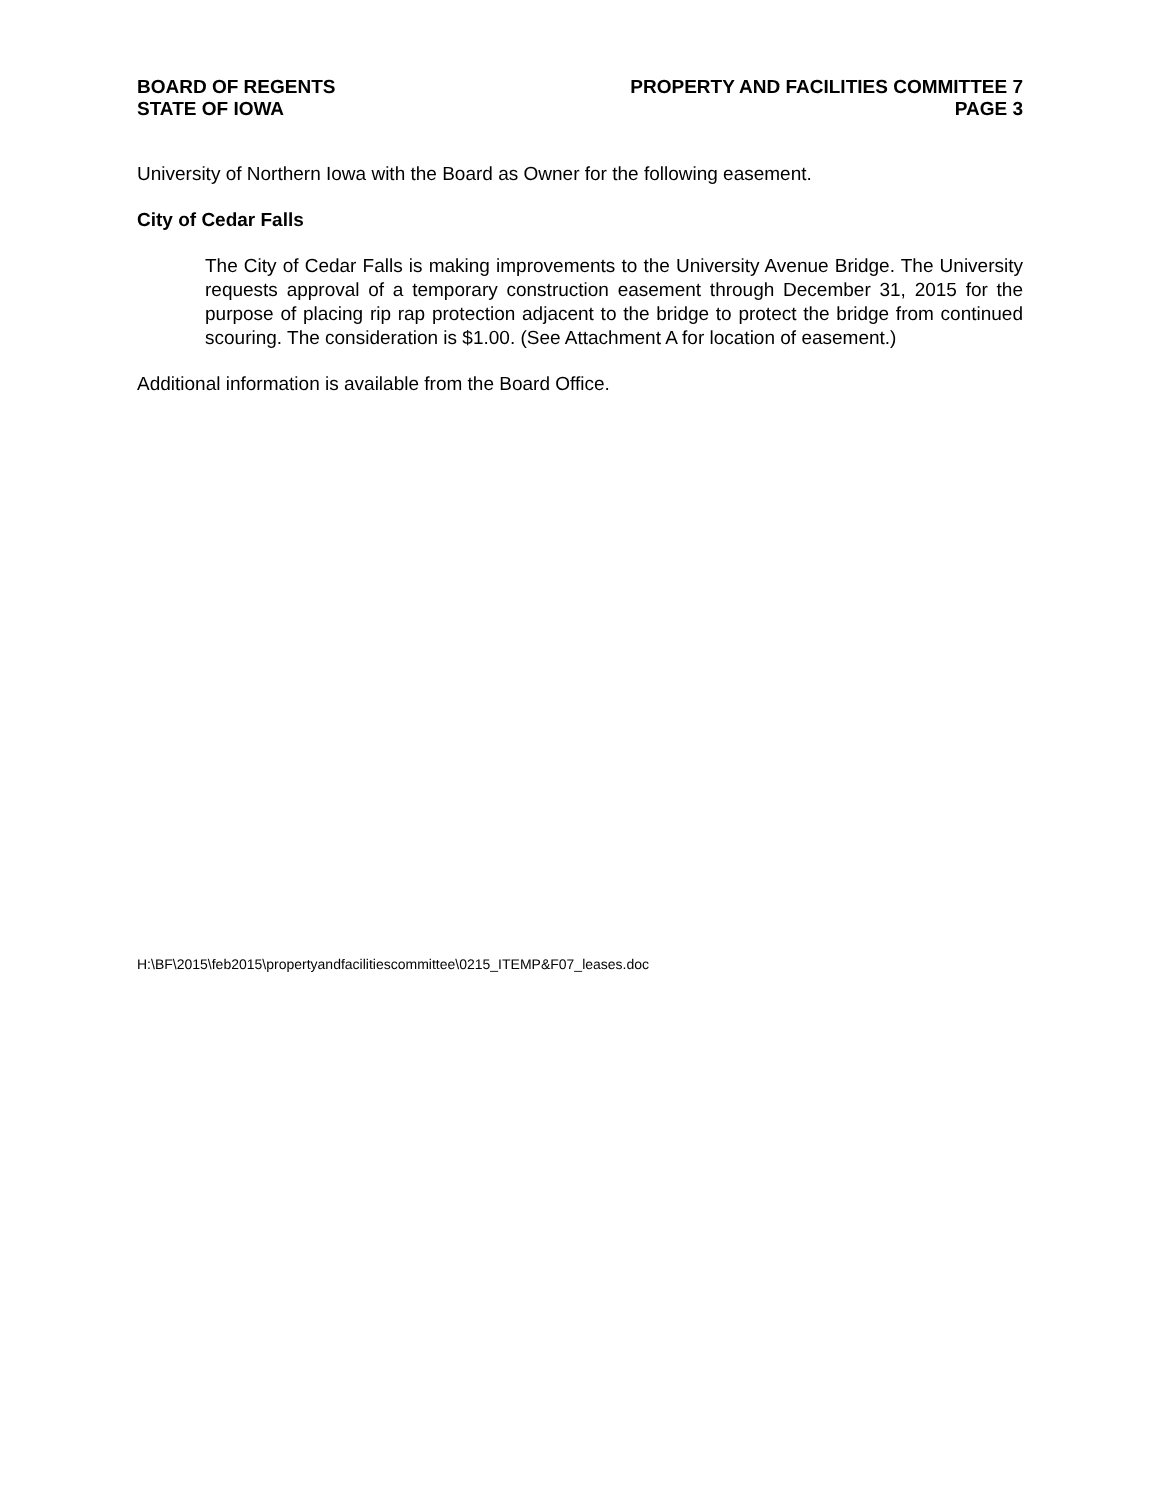BOARD OF REGENTS
STATE OF IOWA
PROPERTY AND FACILITIES COMMITTEE 7
PAGE 3
University of Northern Iowa with the Board as Owner for the following easement.
City of Cedar Falls
The City of Cedar Falls is making improvements to the University Avenue Bridge. The University requests approval of a temporary construction easement through December 31, 2015 for the purpose of placing rip rap protection adjacent to the bridge to protect the bridge from continued scouring. The consideration is $1.00. (See Attachment A for location of easement.)
Additional information is available from the Board Office.
H:\BF\2015\feb2015\propertyandfacilitiescommittee\0215_ITEMP&F07_leases.doc